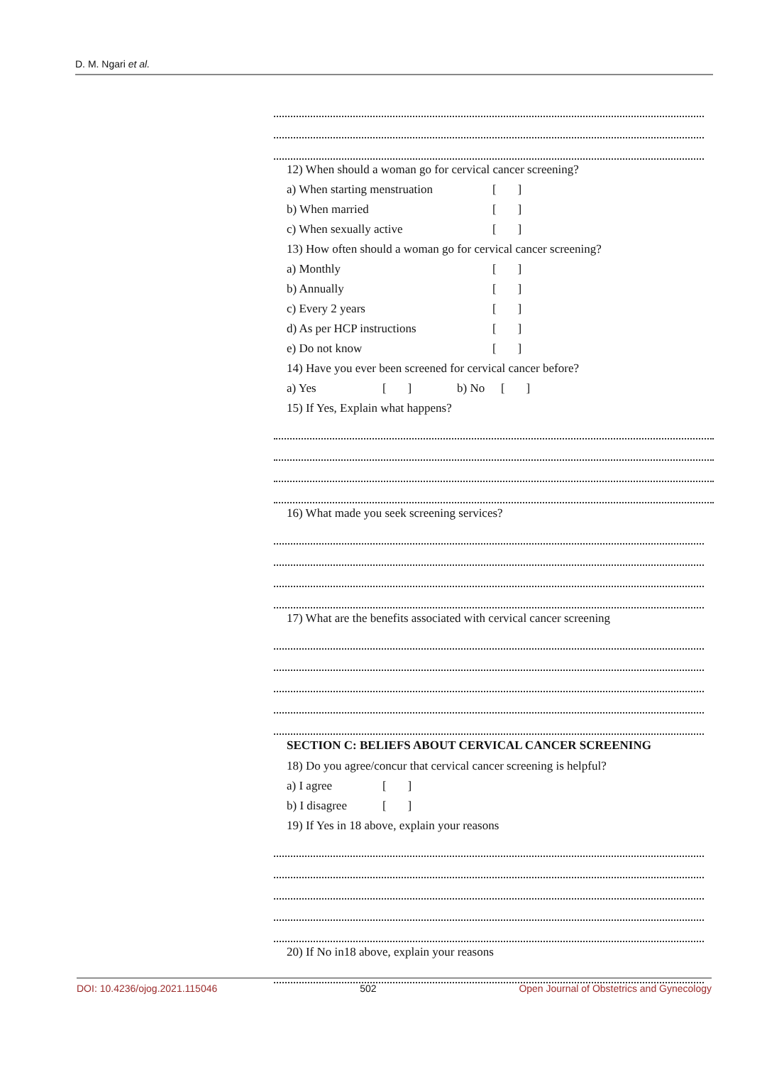D. M. Ngari et al.
12) When should a woman go for cervical cancer screening?
a) When starting menstruation [ ]
b) When married [ ]
c) When sexually active [ ]
13) How often should a woman go for cervical cancer screening?
a) Monthly [ ]
b) Annually [ ]
c) Every 2 years [ ]
d) As per HCP instructions [ ]
e) Do not know [ ]
14) Have you ever been screened for cervical cancer before?
a) Yes [ ] b) No [ ]
15) If Yes, Explain what happens?
16) What made you seek screening services?
17) What are the benefits associated with cervical cancer screening
SECTION C: BELIEFS ABOUT CERVICAL CANCER SCREENING
18) Do you agree/concur that cervical cancer screening is helpful?
a) I agree [ ]
b) I disagree [ ]
19) If Yes in 18 above, explain your reasons
20) If No in18 above, explain your reasons
DOI: 10.4236/ojog.2021.115046 502 Open Journal of Obstetrics and Gynecology